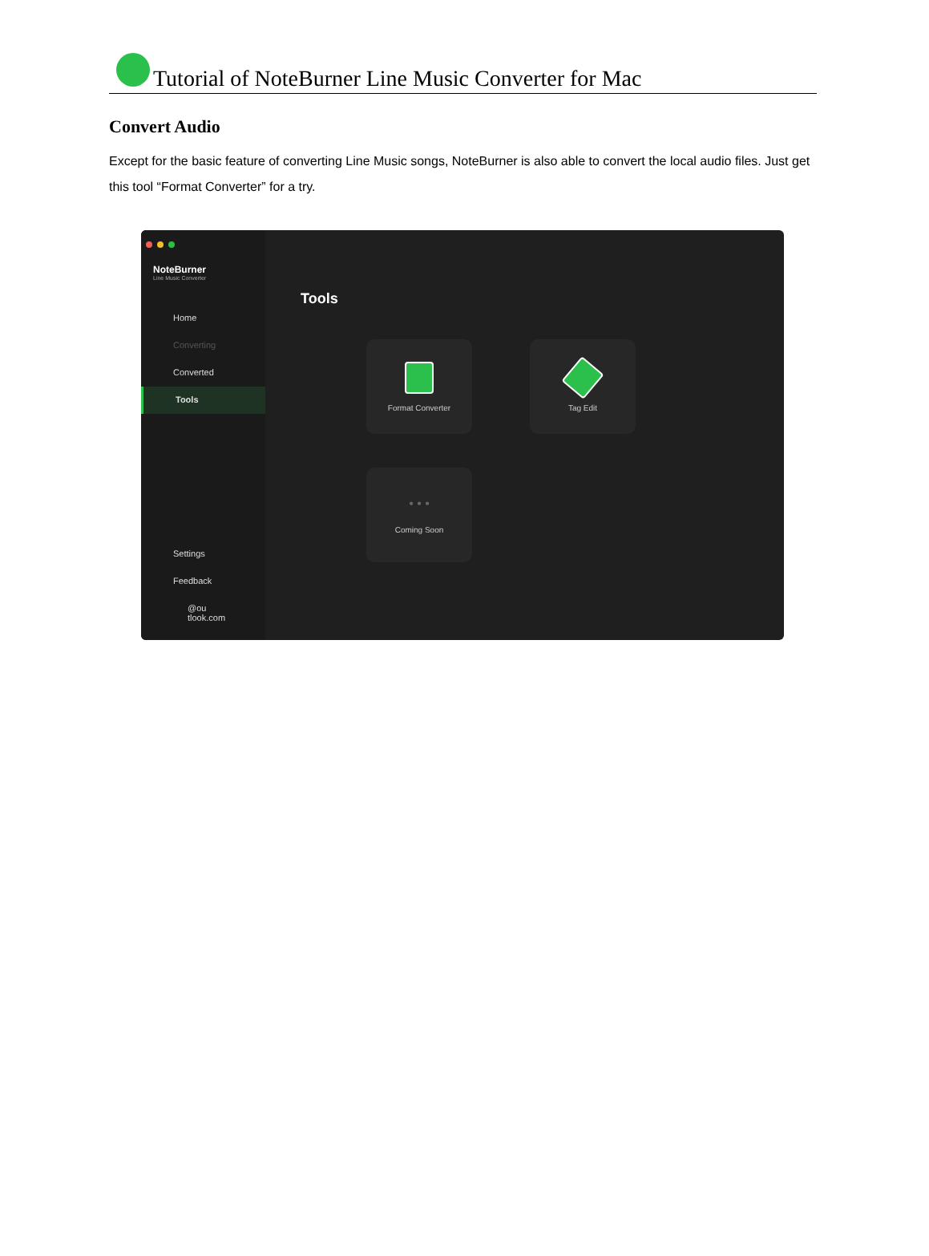Tutorial of NoteBurner Line Music Converter for Mac
Convert Audio
Except for the basic feature of converting Line Music songs, NoteBurner is also able to convert the local audio files. Just get this tool “Format Converter” for a try.
NoteBurner
Line Music Converter
Home
Converting
Converted
Tools
Settings
Feedback
@ou
tlook.com
Tools
Format Converter
Tag Edit
• • •
Coming Soon